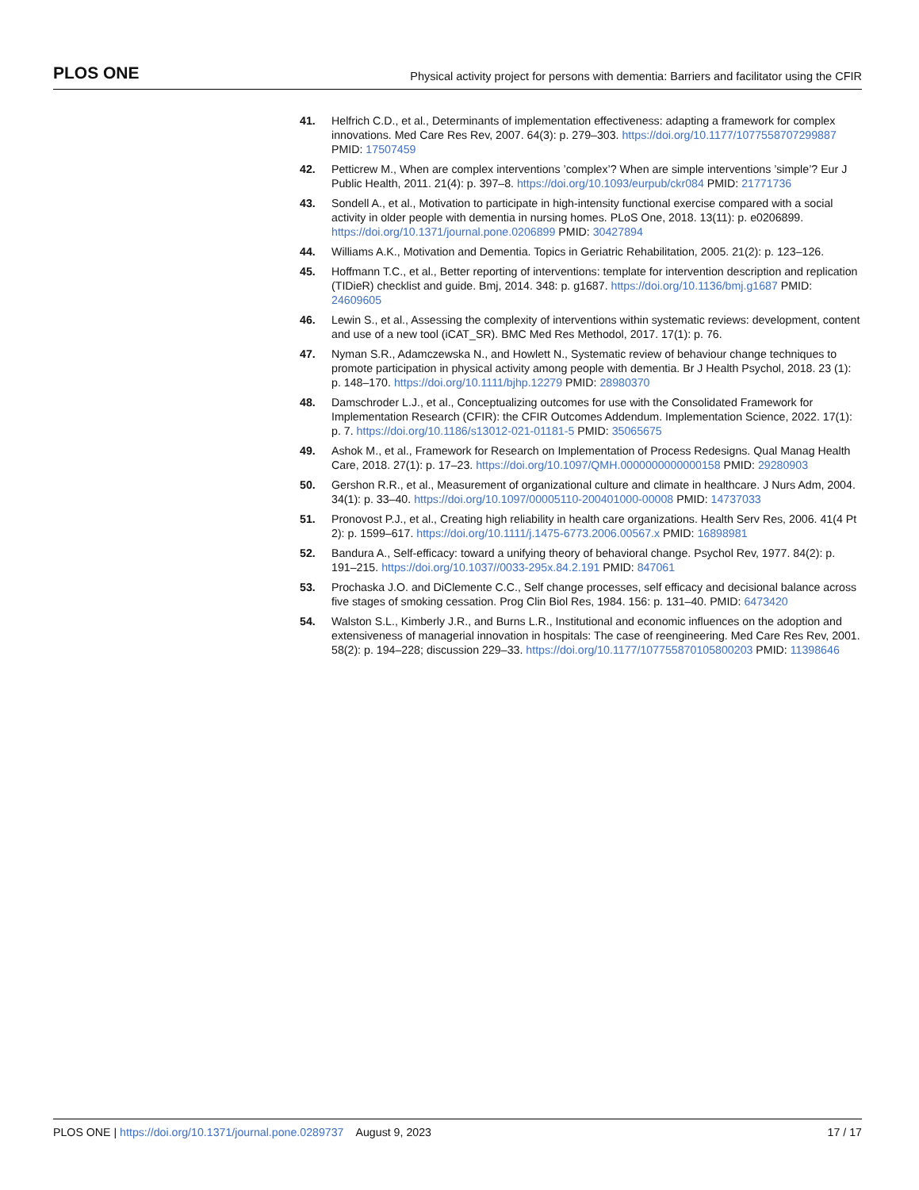PLOS ONE Physical activity project for persons with dementia: Barriers and facilitator using the CFIR
41. Helfrich C.D., et al., Determinants of implementation effectiveness: adapting a framework for complex innovations. Med Care Res Rev, 2007. 64(3): p. 279–303. https://doi.org/10.1177/1077558707299887 PMID: 17507459
42. Petticrew M., When are complex interventions ’complex’? When are simple interventions ’simple’? Eur J Public Health, 2011. 21(4): p. 397–8. https://doi.org/10.1093/eurpub/ckr084 PMID: 21771736
43. Sondell A., et al., Motivation to participate in high-intensity functional exercise compared with a social activity in older people with dementia in nursing homes. PLoS One, 2018. 13(11): p. e0206899. https://doi.org/10.1371/journal.pone.0206899 PMID: 30427894
44. Williams A.K., Motivation and Dementia. Topics in Geriatric Rehabilitation, 2005. 21(2): p. 123–126.
45. Hoffmann T.C., et al., Better reporting of interventions: template for intervention description and replication (TIDieR) checklist and guide. Bmj, 2014. 348: p. g1687. https://doi.org/10.1136/bmj.g1687 PMID: 24609605
46. Lewin S., et al., Assessing the complexity of interventions within systematic reviews: development, content and use of a new tool (iCAT_SR). BMC Med Res Methodol, 2017. 17(1): p. 76.
47. Nyman S.R., Adamczewska N., and Howlett N., Systematic review of behaviour change techniques to promote participation in physical activity among people with dementia. Br J Health Psychol, 2018. 23 (1): p. 148–170. https://doi.org/10.1111/bjhp.12279 PMID: 28980370
48. Damschroder L.J., et al., Conceptualizing outcomes for use with the Consolidated Framework for Implementation Research (CFIR): the CFIR Outcomes Addendum. Implementation Science, 2022. 17(1): p. 7. https://doi.org/10.1186/s13012-021-01181-5 PMID: 35065675
49. Ashok M., et al., Framework for Research on Implementation of Process Redesigns. Qual Manag Health Care, 2018. 27(1): p. 17–23. https://doi.org/10.1097/QMH.0000000000000158 PMID: 29280903
50. Gershon R.R., et al., Measurement of organizational culture and climate in healthcare. J Nurs Adm, 2004. 34(1): p. 33–40. https://doi.org/10.1097/00005110-200401000-00008 PMID: 14737033
51. Pronovost P.J., et al., Creating high reliability in health care organizations. Health Serv Res, 2006. 41(4 Pt 2): p. 1599–617. https://doi.org/10.1111/j.1475-6773.2006.00567.x PMID: 16898981
52. Bandura A., Self-efficacy: toward a unifying theory of behavioral change. Psychol Rev, 1977. 84(2): p. 191–215. https://doi.org/10.1037//0033-295x.84.2.191 PMID: 847061
53. Prochaska J.O. and DiClemente C.C., Self change processes, self efficacy and decisional balance across five stages of smoking cessation. Prog Clin Biol Res, 1984. 156: p. 131–40. PMID: 6473420
54. Walston S.L., Kimberly J.R., and Burns L.R., Institutional and economic influences on the adoption and extensiveness of managerial innovation in hospitals: The case of reengineering. Med Care Res Rev, 2001. 58(2): p. 194–228; discussion 229–33. https://doi.org/10.1177/107755870105800203 PMID: 11398646
PLOS ONE | https://doi.org/10.1371/journal.pone.0289737 August 9, 2023 17 / 17